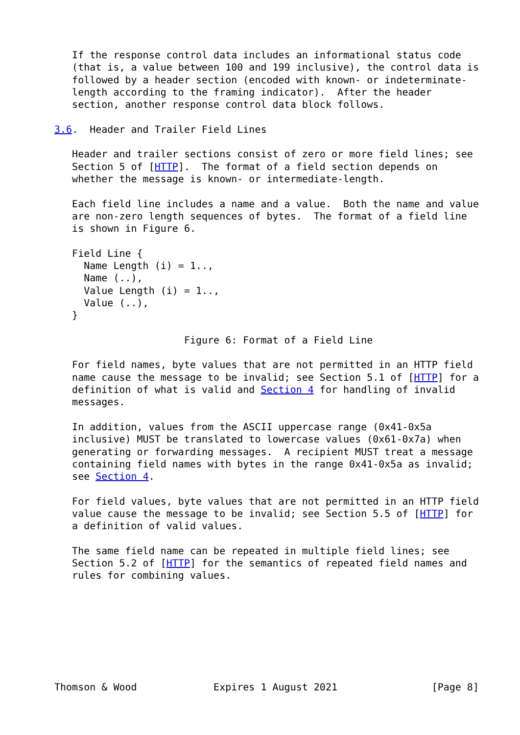If the response control data includes an informational status code
   (that is, a value between 100 and 199 inclusive), the control data is
   followed by a header section (encoded with known- or indeterminate-
   length according to the framing indicator).  After the header
   section, another response control data block follows.

3.6.  Header and Trailer Field Lines

   Header and trailer sections consist of zero or more field lines; see
   Section 5 of [HTTP].  The format of a field section depends on
   whether the message is known- or intermediate-length.

   Each field line includes a name and a value.  Both the name and value
   are non-zero length sequences of bytes.  The format of a field line
   is shown in Figure 6.

   Field Line {
     Name Length (i) = 1..,
     Name (..),
     Value Length (i) = 1..,
     Value (..),
   }

                      Figure 6: Format of a Field Line

   For field names, byte values that are not permitted in an HTTP field
   name cause the message to be invalid; see Section 5.1 of [HTTP] for a
   definition of what is valid and Section 4 for handling of invalid
   messages.

   In addition, values from the ASCII uppercase range (0x41-0x5a
   inclusive) MUST be translated to lowercase values (0x61-0x7a) when
   generating or forwarding messages.  A recipient MUST treat a message
   containing field names with bytes in the range 0x41-0x5a as invalid;
   see Section 4.

   For field values, byte values that are not permitted in an HTTP field
   value cause the message to be invalid; see Section 5.5 of [HTTP] for
   a definition of valid values.

   The same field name can be repeated in multiple field lines; see
   Section 5.2 of [HTTP] for the semantics of repeated field names and
   rules for combining values.








Thomson & Wood             Expires 1 August 2021                [Page 8]